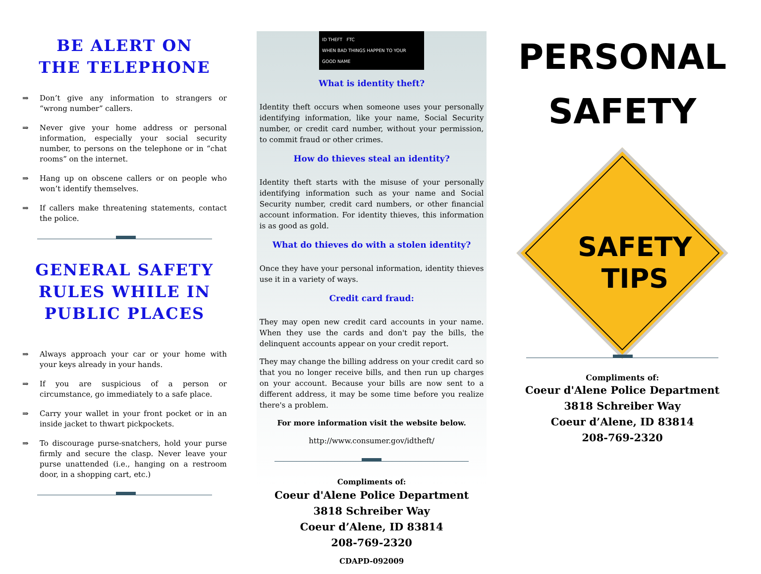BE ALERT ON
THE TELEPHONE
⇒ Don’t give any information to strangers or “wrong number” callers.
⇒ Never give your home address or personal information, especially your social security number, to persons on the telephone or in “chat rooms” on the internet.
⇒ Hang up on obscene callers or on people who won’t identify themselves.
⇒ If callers make threatening statements, contact the police.
GENERAL SAFETY RULES WHILE IN PUBLIC PLACES
⇒ Always approach your car or your home with your keys already in your hands.
⇒ If you are suspicious of a person or circumstance, go immediately to a safe place.
⇒ Carry your wallet in your front pocket or in an inside jacket to thwart pickpockets.
⇒ To discourage purse-snatchers, hold your purse firmly and secure the clasp. Never leave your purse unattended (i.e., hanging on a restroom door, in a shopping cart, etc.)
ID THEFT FTC
WHEN BAD THINGS HAPPEN TO YOUR GOOD NAME
What is identity theft?
Identity theft occurs when someone uses your personally identifying information, like your name, Social Security number, or credit card number, without your permission, to commit fraud or other crimes.
How do thieves steal an identity?
Identity theft starts with the misuse of your personally identifying information such as your name and Social Security number, credit card numbers, or other financial account information. For identity thieves, this information is as good as gold.
What do thieves do with a stolen identity?
Once they have your personal information, identity thieves use it in a variety of ways.
Credit card fraud:
They may open new credit card accounts in your name. When they use the cards and don't pay the bills, the delinquent accounts appear on your credit report.
They may change the billing address on your credit card so that you no longer receive bills, and then run up charges on your account. Because your bills are now sent to a different address, it may be some time before you realize there's a problem.
For more information visit the website below.
http://www.consumer.gov/idtheft/
Compliments of:
Coeur d'Alene Police Department
3818 Schreiber Way
Coeur d’Alene, ID 83814
208-769-2320
CDAPD-092009
PERSONAL
SAFETY
SAFETY
TIPS
Compliments of:
Coeur d'Alene Police Department
3818 Schreiber Way
Coeur d’Alene, ID 83814
208-769-2320